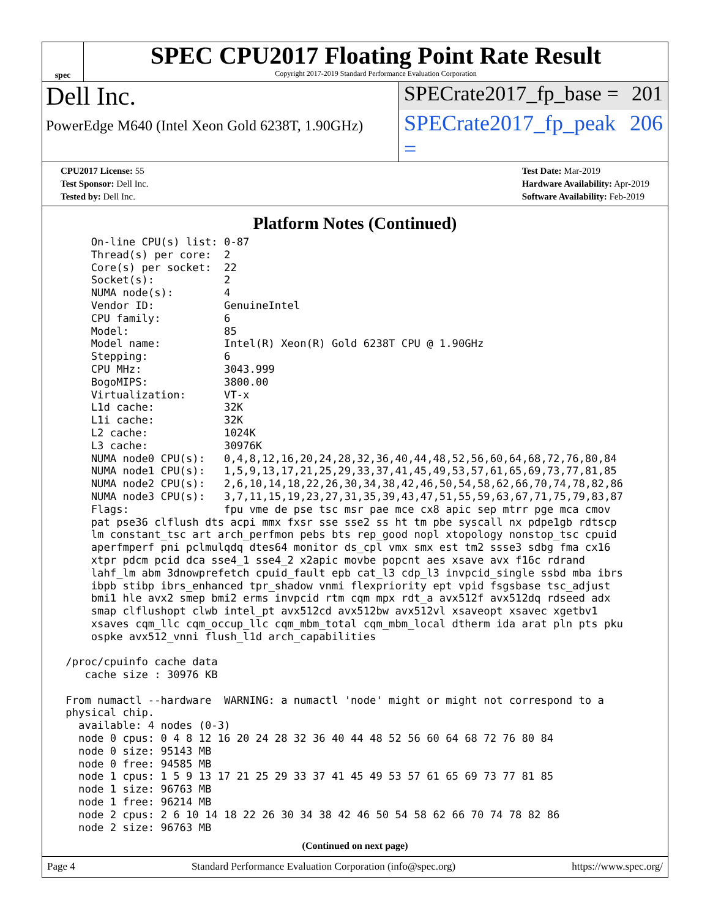spec
SPEC CPU2017 Floating Point Rate Result
Copyright 2017-2019 Standard Performance Evaluation Corporation
Dell Inc.
SPECrate2017_fp_base = 201
PowerEdge M640 (Intel Xeon Gold 6238T, 1.90GHz)
SPECrate2017_fp_peak = 206
CPU2017 License: 55
Test Sponsor: Dell Inc.
Tested by: Dell Inc.
Test Date: Mar-2019
Hardware Availability: Apr-2019
Software Availability: Feb-2019
Platform Notes (Continued)
     On-line CPU(s) list: 0-87
     Thread(s) per core:  2
     Core(s) per socket:  22
     Socket(s):           2
     NUMA node(s):        4
     Vendor ID:           GenuineIntel
     CPU family:          6
     Model:               85
     Model name:          Intel(R) Xeon(R) Gold 6238T CPU @ 1.90GHz
     Stepping:            6
     CPU MHz:             3043.999
     BogoMIPS:            3800.00
     Virtualization:      VT-x
     L1d cache:           32K
     L1i cache:           32K
     L2 cache:            1024K
     L3 cache:            30976K
     NUMA node0 CPU(s):   0,4,8,12,16,20,24,28,32,36,40,44,48,52,56,60,64,68,72,76,80,84
     NUMA node1 CPU(s):   1,5,9,13,17,21,25,29,33,37,41,45,49,53,57,61,65,69,73,77,81,85
     NUMA node2 CPU(s):   2,6,10,14,18,22,26,30,34,38,42,46,50,54,58,62,66,70,74,78,82,86
     NUMA node3 CPU(s):   3,7,11,15,19,23,27,31,35,39,43,47,51,55,59,63,67,71,75,79,83,87
     Flags:               fpu vme de pse tsc msr pae mce cx8 apic sep mtrr pge mca cmov
     pat pse36 clflush dts acpi mmx fxsr sse sse2 ss ht tm pbe syscall nx pdpe1gb rdtscp
     lm constant_tsc art arch_perfmon pebs bts rep_good nopl xtopology nonstop_tsc cpuid
     aperfmperf pni pclmulqdq dtes64 monitor ds_cpl vmx smx est tm2 ssse3 sdbg fma cx16
     xtpr pdcm pcid dca sse4_1 sse4_2 x2apic movbe popcnt aes xsave avx f16c rdrand
     lahf_lm abm 3dnowprefetch cpuid_fault epb cat_l3 cdp_l3 invpcid_single ssbd mba ibrs
     ibpb stibp ibrs_enhanced tpr_shadow vnmi flexpriority ept vpid fsgsbase tsc_adjust
     bmi1 hle avx2 smep bmi2 erms invpcid rtm cqm mpx rdt_a avx512f avx512dq rdseed adx
     smap clflushopt clwb intel_pt avx512cd avx512bw avx512vl xsaveopt xsavec xgetbv1
     xsaves cqm_llc cqm_occup_llc cqm_mbm_total cqm_mbm_local dtherm ida arat pln pts pku
     ospke avx512_vnni flush_l1d arch_capabilities

 /proc/cpuinfo cache data
    cache size : 30976 KB

 From numactl --hardware  WARNING: a numactl 'node' might or might not correspond to a
 physical chip.
   available: 4 nodes (0-3)
   node 0 cpus: 0 4 8 12 16 20 24 28 32 36 40 44 48 52 56 60 64 68 72 76 80 84
   node 0 size: 95143 MB
   node 0 free: 94585 MB
   node 1 cpus: 1 5 9 13 17 21 25 29 33 37 41 45 49 53 57 61 65 69 73 77 81 85
   node 1 size: 96763 MB
   node 1 free: 96214 MB
   node 2 cpus: 2 6 10 14 18 22 26 30 34 38 42 46 50 54 58 62 66 70 74 78 82 86
   node 2 size: 96763 MB
(Continued on next page)
Page 4 Standard Performance Evaluation Corporation (info@spec.org) https://www.spec.org/